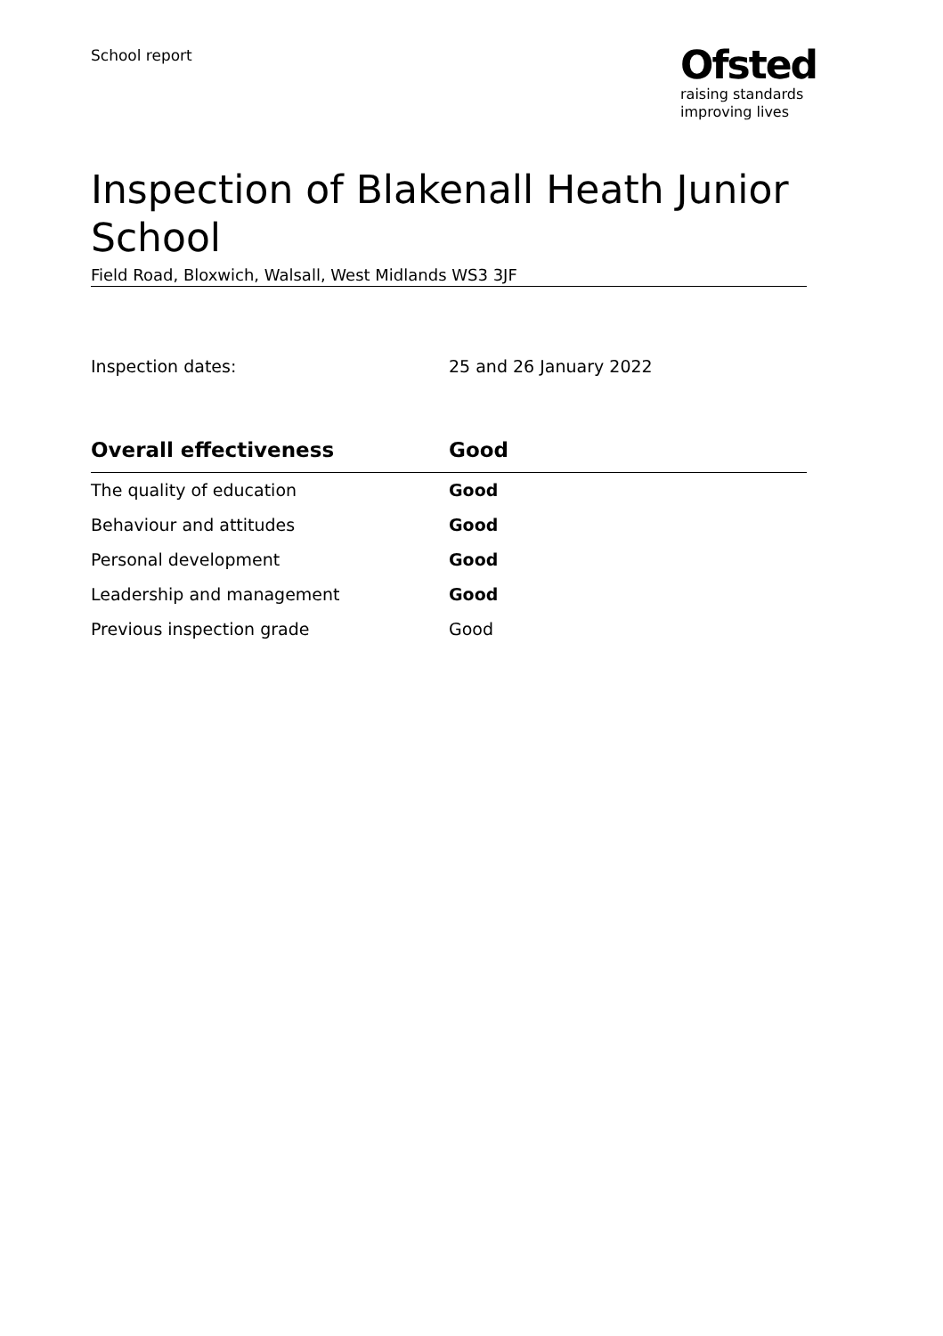School report
Ofsted
raising standards
improving lives
Inspection of Blakenall Heath Junior School
Field Road, Bloxwich, Walsall, West Midlands WS3 3JF
Inspection dates: 25 and 26 January 2022
| Overall effectiveness | Good |
| --- | --- |
| The quality of education | Good |
| Behaviour and attitudes | Good |
| Personal development | Good |
| Leadership and management | Good |
| Previous inspection grade | Good |